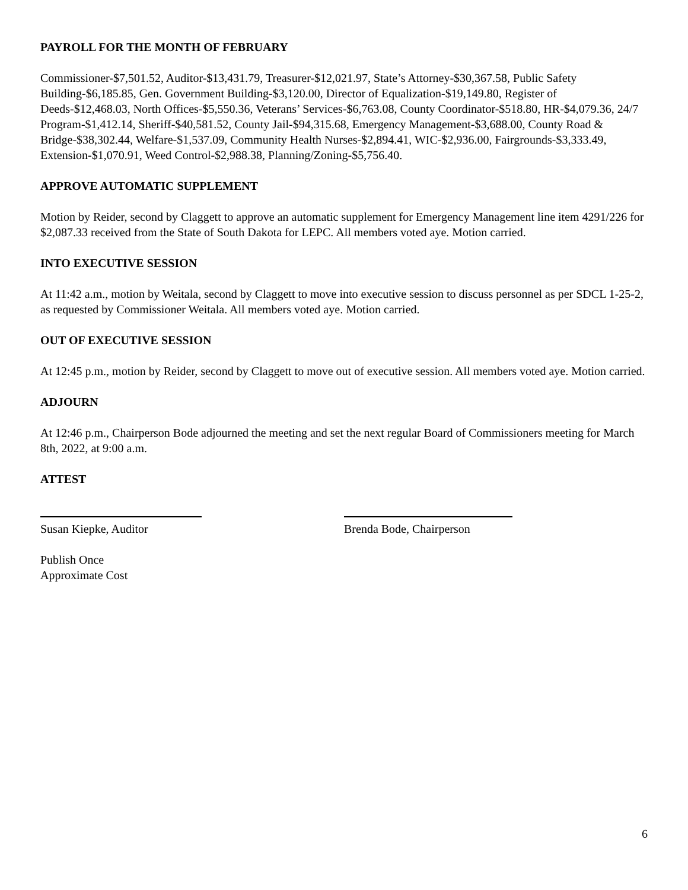PAYROLL FOR THE MONTH OF FEBRUARY
Commissioner-$7,501.52, Auditor-$13,431.79, Treasurer-$12,021.97, State’s Attorney-$30,367.58, Public Safety Building-$6,185.85, Gen. Government Building-$3,120.00, Director of Equalization-$19,149.80, Register of Deeds-$12,468.03, North Offices-$5,550.36, Veterans’ Services-$6,763.08, County Coordinator-$518.80, HR-$4,079.36, 24/7 Program-$1,412.14, Sheriff-$40,581.52, County Jail-$94,315.68, Emergency Management-$3,688.00, County Road & Bridge-$38,302.44, Welfare-$1,537.09, Community Health Nurses-$2,894.41, WIC-$2,936.00, Fairgrounds-$3,333.49, Extension-$1,070.91, Weed Control-$2,988.38, Planning/Zoning-$5,756.40.
APPROVE AUTOMATIC SUPPLEMENT
Motion by Reider, second by Claggett to approve an automatic supplement for Emergency Management line item 4291/226 for $2,087.33 received from the State of South Dakota for LEPC. All members voted aye. Motion carried.
INTO EXECUTIVE SESSION
At 11:42 a.m., motion by Weitala, second by Claggett to move into executive session to discuss personnel as per SDCL 1-25-2, as requested by Commissioner Weitala. All members voted aye. Motion carried.
OUT OF EXECUTIVE SESSION
At 12:45 p.m., motion by Reider, second by Claggett to move out of executive session. All members voted aye. Motion carried.
ADJOURN
At 12:46 p.m., Chairperson Bode adjourned the meeting and set the next regular Board of Commissioners meeting for March 8th, 2022, at 9:00 a.m.
ATTEST
Susan Kiepke, Auditor
Brenda Bode, Chairperson
Publish Once
Approximate Cost
6